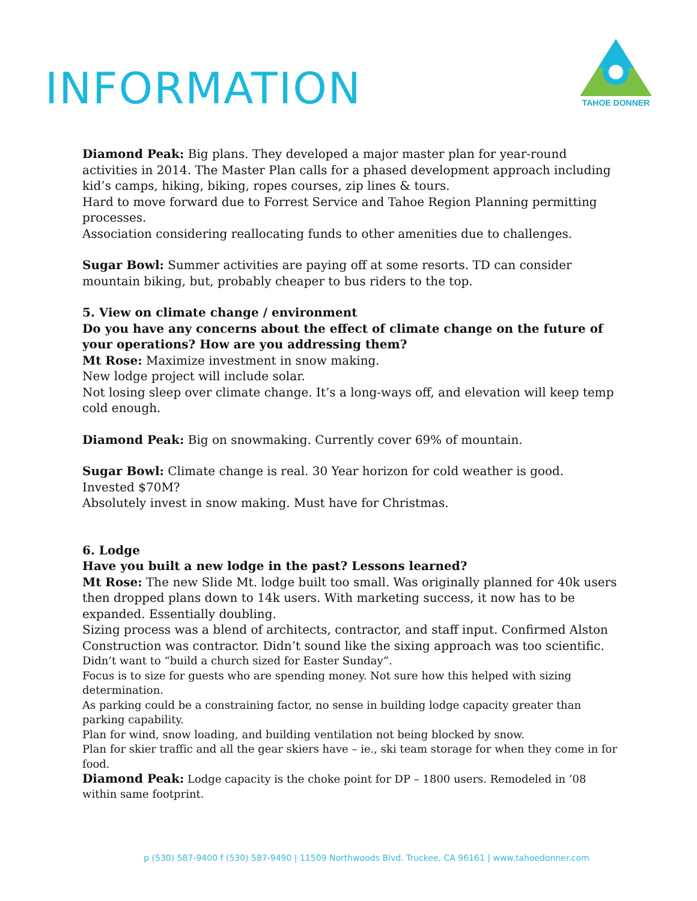INFORMATION
TAHOE DONNER
Diamond Peak: Big plans. They developed a major master plan for year-round activities in 2014. The Master Plan calls for a phased development approach including kid’s camps, hiking, biking, ropes courses, zip lines & tours.
Hard to move forward due to Forrest Service and Tahoe Region Planning permitting processes.
Association considering reallocating funds to other amenities due to challenges.
Sugar Bowl: Summer activities are paying off at some resorts. TD can consider mountain biking, but, probably cheaper to bus riders to the top.
5. View on climate change / environment
Do you have any concerns about the effect of climate change on the future of your operations? How are you addressing them?
Mt Rose: Maximize investment in snow making.
New lodge project will include solar.
Not losing sleep over climate change. It’s a long-ways off, and elevation will keep temp cold enough.
Diamond Peak: Big on snowmaking. Currently cover 69% of mountain.
Sugar Bowl: Climate change is real. 30 Year horizon for cold weather is good.
Invested $70M?
Absolutely invest in snow making. Must have for Christmas.
6. Lodge
Have you built a new lodge in the past? Lessons learned?
Mt Rose: The new Slide Mt. lodge built too small. Was originally planned for 40k users then dropped plans down to 14k users. With marketing success, it now has to be expanded. Essentially doubling.
Sizing process was a blend of architects, contractor, and staff input. Confirmed Alston Construction was contractor. Didn’t sound like the sixing approach was too scientific.
Didn’t want to “build a church sized for Easter Sunday”.
Focus is to size for guests who are spending money. Not sure how this helped with sizing determination.
As parking could be a constraining factor, no sense in building lodge capacity greater than parking capability.
Plan for wind, snow loading, and building ventilation not being blocked by snow.
Plan for skier traffic and all the gear skiers have – ie., ski team storage for when they come in for food.
Diamond Peak: Lodge capacity is the choke point for DP – 1800 users. Remodeled in ’08 within same footprint.
p (530) 587-9400 f (530) 587-9490 | 11509 Northwoods Blvd. Truckee, CA 96161 | www.tahoedonner.com